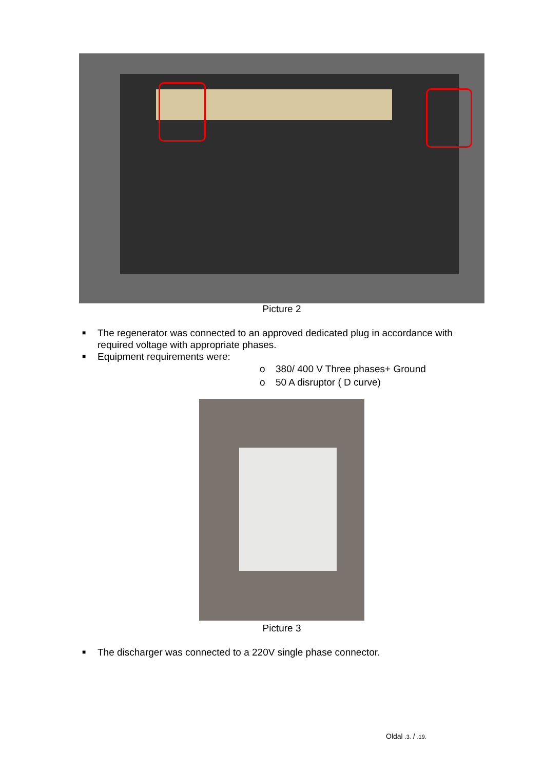Picture 2
■ The regenerator was connected to an approved dedicated plug in accordance with required voltage with appropriate phases.
■ Equipment requirements were:
o 380/ 400 V Three phases+ Ground
o 50 A disruptor ( D curve)
Picture 3
■ The discharger was connected to a 220V single phase connector.
Oldal .3. / .19.